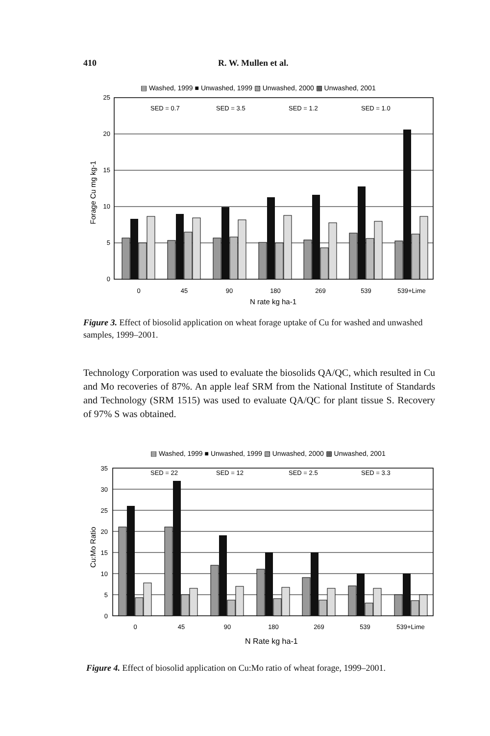410 R. W. Mullen et al.
▤ Washed, 1999 ■ Unwashed, 1999 ▧ Unwashed, 2000 ▩ Unwashed, 2001
25
20
15
10
5
0
SED = 0.7
SED = 3.5
SED = 1.2
SED = 1.0
Forage Cu mg kg-1
0
45
90
180
269
539
539+Lime
N rate kg ha-1
Figure 3. Effect of biosolid application on wheat forage uptake of Cu for washed and unwashed samples, 1999–2001.
Technology Corporation was used to evaluate the biosolids QA/QC, which resulted in Cu and Mo recoveries of 87%. An apple leaf SRM from the National Institute of Standards and Technology (SRM 1515) was used to evaluate QA/QC for plant tissue S. Recovery of 97% S was obtained.
▤ Washed, 1999 ■ Unwashed, 1999 ▧ Unwashed, 2000 ▩ Unwashed, 2001
35
30
25
20
15
10
5
0
SED = 22
SED = 12
SED = 2.5
SED = 3.3
Cu:Mo Ratio
0
45
90
180
269
539
539+Lime
N Rate kg ha-1
Figure 4. Effect of biosolid application on Cu:Mo ratio of wheat forage, 1999–2001.